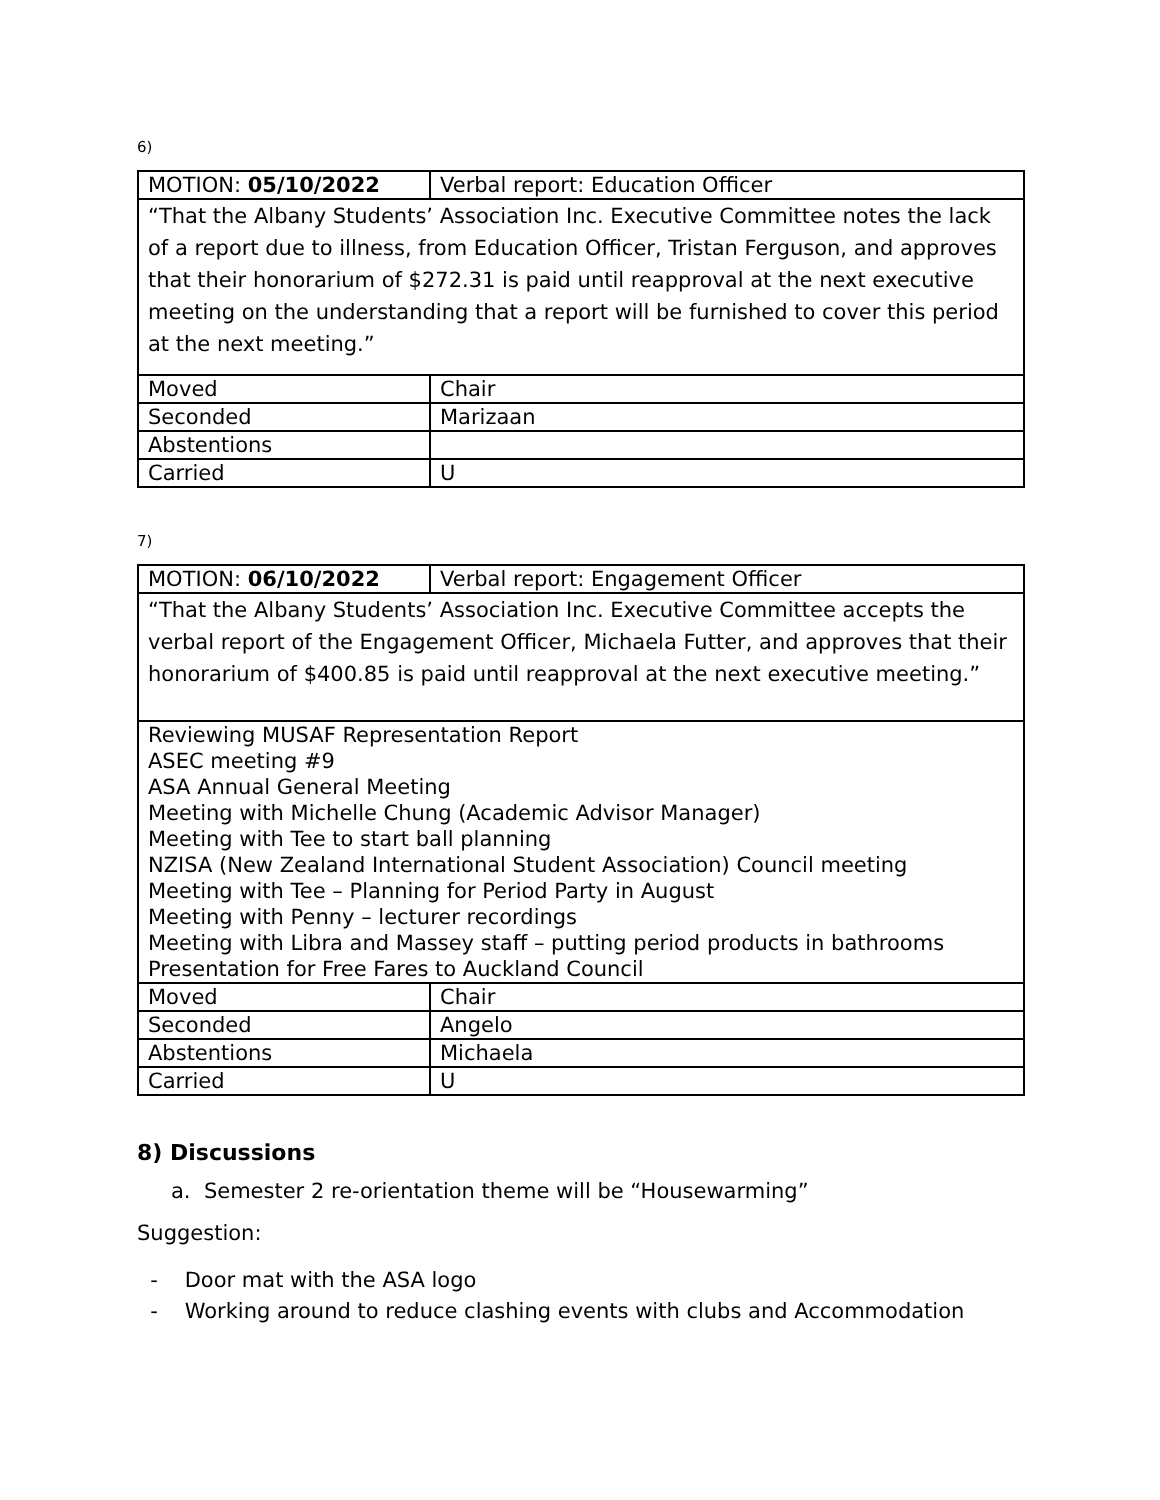6)
| MOTION: 05/10/2022 | Verbal report: Education Officer |
| “That the Albany Students’ Association Inc. Executive Committee notes the lack of a report due to illness, from Education Officer, Tristan Ferguson, and approves that their honorarium of $272.31 is paid until reapproval at the next executive meeting on the understanding that a report will be furnished to cover this period at the next meeting.” | |
| Moved | Chair |
| Seconded | Marizaan |
| Abstentions | |
| Carried | U |
7)
| MOTION: 06/10/2022 | Verbal report: Engagement Officer |
| “That the Albany Students’ Association Inc. Executive Committee accepts the verbal report of the Engagement Officer, Michaela Futter, and approves that their honorarium of $400.85 is paid until reapproval at the next executive meeting.” | |
| Reviewing MUSAF Representation Report ASEC meeting #9 ASA Annual General Meeting Meeting with Michelle Chung (Academic Advisor Manager) Meeting with Tee to start ball planning NZISA (New Zealand International Student Association) Council meeting Meeting with Tee – Planning for Period Party in August Meeting with Penny – lecturer recordings Meeting with Libra and Massey staff – putting period products in bathrooms Presentation for Free Fares to Auckland Council | |
| Moved | Chair |
| Seconded | Angelo |
| Abstentions | Michaela |
| Carried | U |
8) Discussions
a. Semester 2 re-orientation theme will be “Housewarming”
Suggestion:
- Door mat with the ASA logo
- Working around to reduce clashing events with clubs and Accommodation